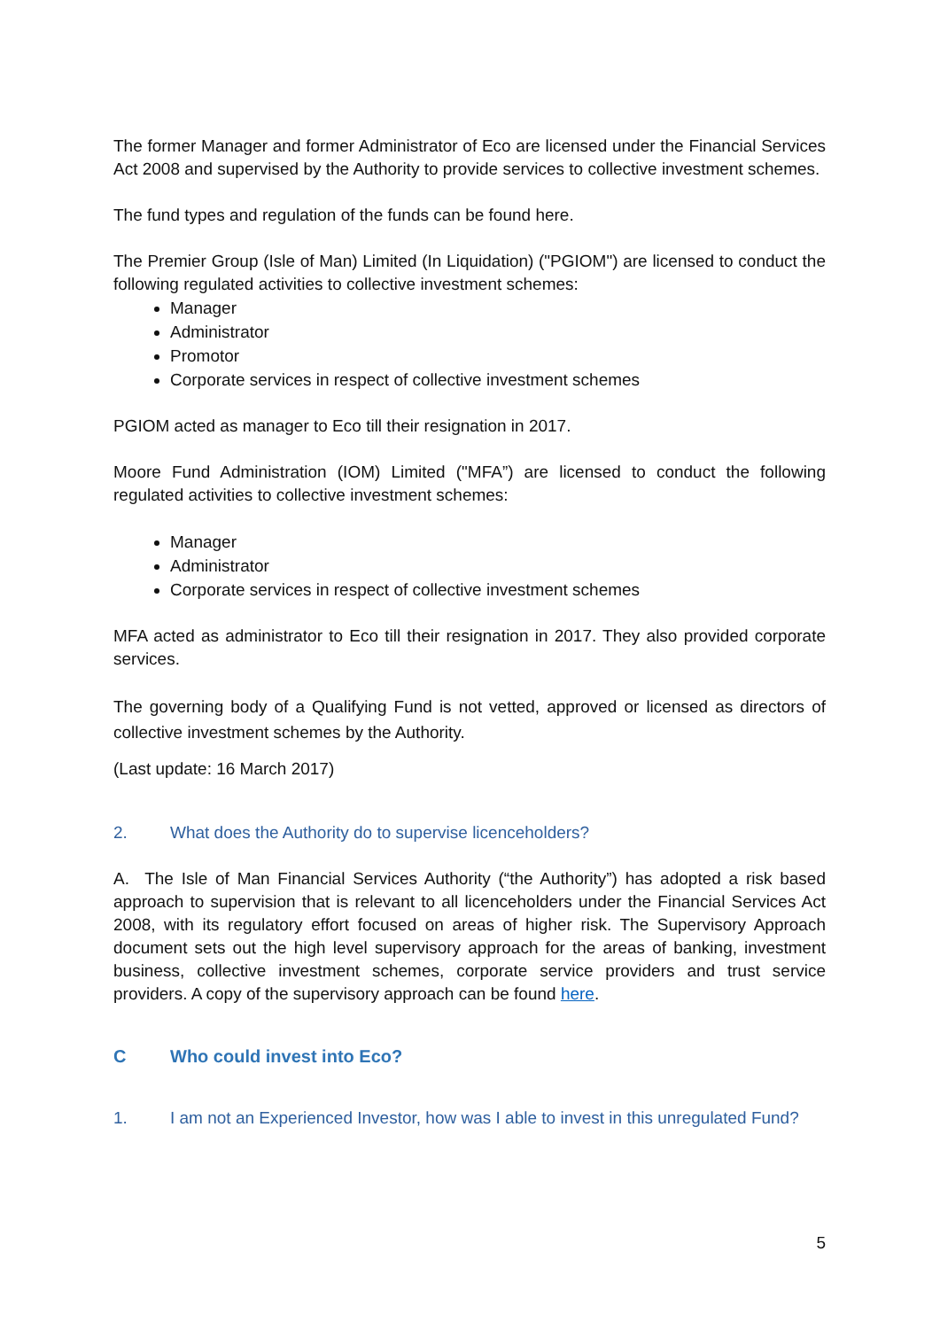The former Manager and former Administrator of Eco are licensed under the Financial Services Act 2008 and supervised by the Authority to provide services to collective investment schemes.
The fund types and regulation of the funds can be found here.
The Premier Group (Isle of Man) Limited (In Liquidation) ("PGIOM") are licensed to conduct the following regulated activities to collective investment schemes:
Manager
Administrator
Promotor
Corporate services in respect of collective investment schemes
PGIOM acted as manager to Eco till their resignation in 2017.
Moore Fund Administration (IOM) Limited ("MFA”) are licensed to conduct the following regulated activities to collective investment schemes:
Manager
Administrator
Corporate services in respect of collective investment schemes
MFA acted as administrator to Eco till their resignation in 2017. They also provided corporate services.
The governing body of a Qualifying Fund is not vetted, approved or licensed as directors of collective investment schemes by the Authority.
(Last update: 16 March 2017)
2. What does the Authority do to supervise licenceholders?
A. The Isle of Man Financial Services Authority (“the Authority”) has adopted a risk based approach to supervision that is relevant to all licenceholders under the Financial Services Act 2008, with its regulatory effort focused on areas of higher risk. The Supervisory Approach document sets out the high level supervisory approach for the areas of banking, investment business, collective investment schemes, corporate service providers and trust service providers. A copy of the supervisory approach can be found here.
C Who could invest into Eco?
1. I am not an Experienced Investor, how was I able to invest in this unregulated Fund?
5